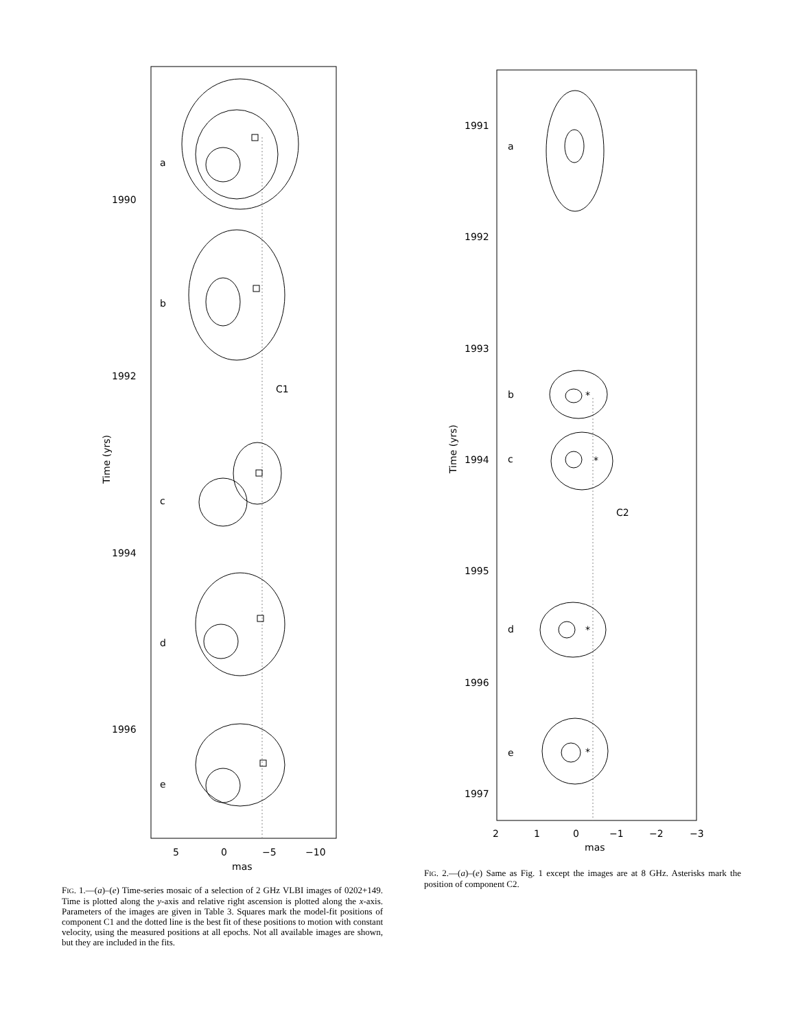1990
1992
1994
1996
Time (yrs)
a
b
c
d
e
C1
5
0
−5
−10
mas
FIG. 1.—(a)–(e) Time-series mosaic of a selection of 2 GHz VLBI images of 0202+149. Time is plotted along the y-axis and relative right ascension is plotted along the x-axis. Parameters of the images are given in Table 3. Squares mark the model-fit positions of component C1 and the dotted line is the best fit of these positions to motion with constant velocity, using the measured positions at all epochs. Not all available images are shown, but they are included in the fits.
1991
1992
1993
1994
1995
1996
1997
Time (yrs)
a
b
c
d
e
C2
2
1
0
−1
−2
−3
mas
*
*
*
*
FIG. 2.—(a)–(e) Same as Fig. 1 except the images are at 8 GHz. Asterisks mark the position of component C2.